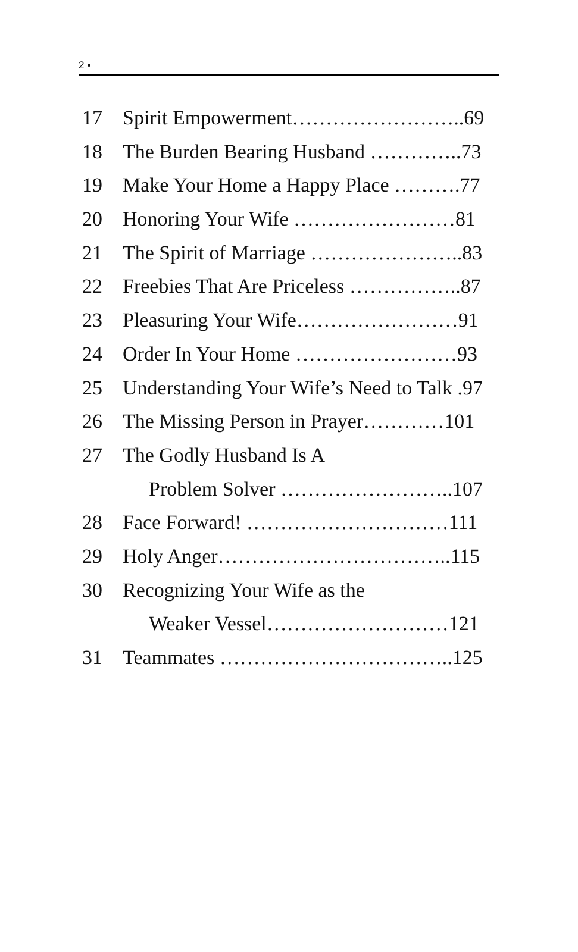2 ▪
17 Spirit Empowerment……………………..69
18 The Burden Bearing Husband …………..73
19 Make Your Home a Happy Place ……….77
20 Honoring Your Wife ……………………81
21 The Spirit of Marriage …………………..83
22 Freebies That Are Priceless ……………..87
23 Pleasuring Your Wife……………………91
24 Order In Your Home ……………………93
25 Understanding Your Wife’s Need to Talk .97
26 The Missing Person in Prayer…………101
27 The Godly Husband Is A
Problem Solver ……………………..107
28 Face Forward! …………………………111
29 Holy Anger……………………………..115
30 Recognizing Your Wife as the
Weaker Vessel………………………121
31 Teammates ……………………………..125